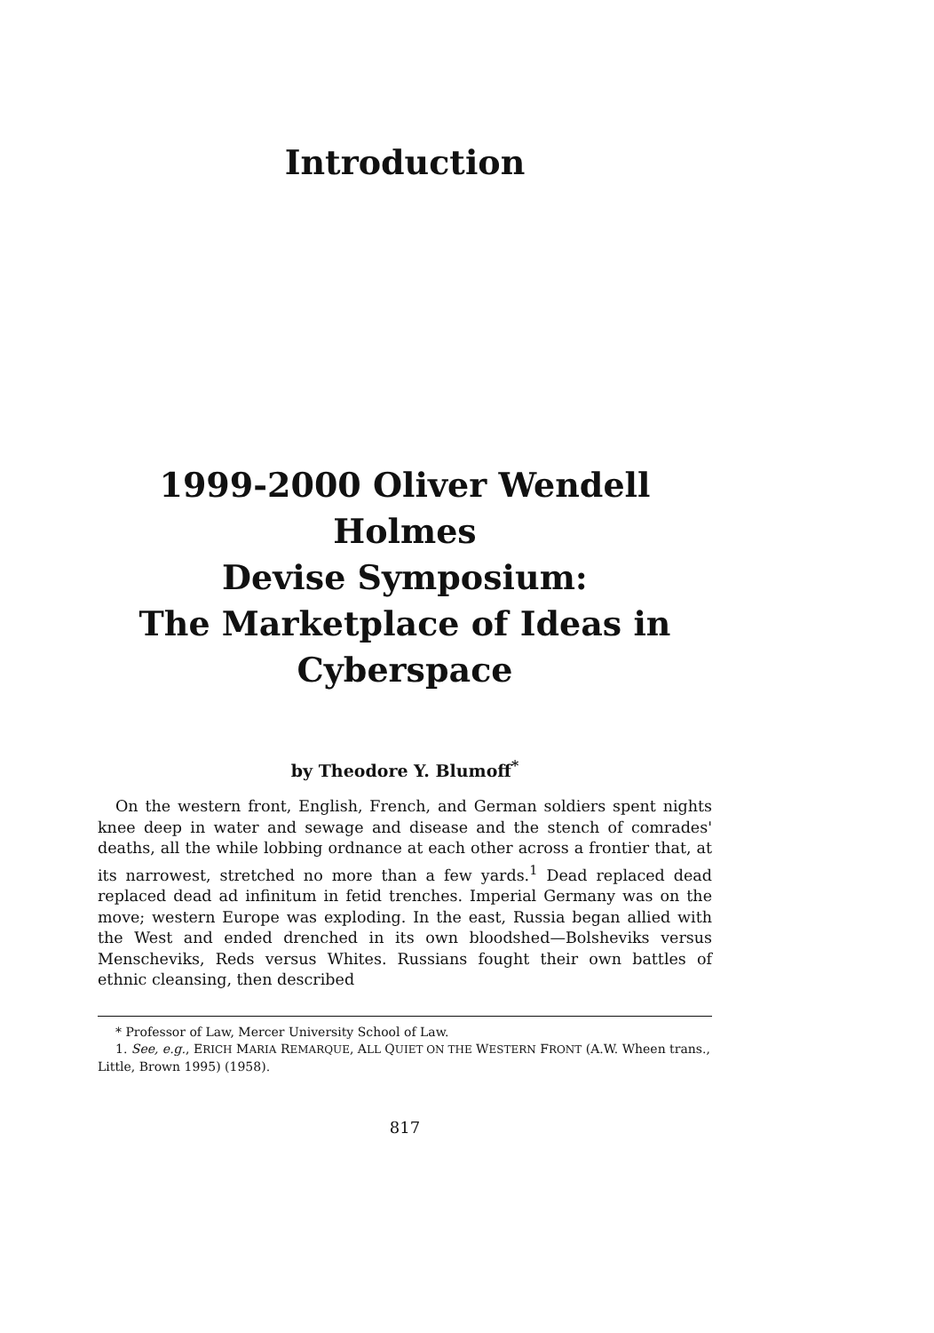Introduction
1999-2000 Oliver Wendell Holmes
Devise Symposium:
The Marketplace of Ideas in
Cyberspace
by Theodore Y. Blumoff<sup>*</sup>
On the western front, English, French, and German soldiers spent nights knee deep in water and sewage and disease and the stench of comrades' deaths, all the while lobbing ordnance at each other across a frontier that, at its narrowest, stretched no more than a few yards.<sup>1</sup> Dead replaced dead replaced dead ad infinitum in fetid trenches. Imperial Germany was on the move; western Europe was exploding. In the east, Russia began allied with the West and ended drenched in its own bloodshed—Bolsheviks versus Menscheviks, Reds versus Whites. Russians fought their own battles of ethnic cleansing, then described
* Professor of Law, Mercer University School of Law.
1. See, e.g., ERICH MARIA REMARQUE, ALL QUIET ON THE WESTERN FRONT (A.W. Wheen trans., Little, Brown 1995) (1958).
817